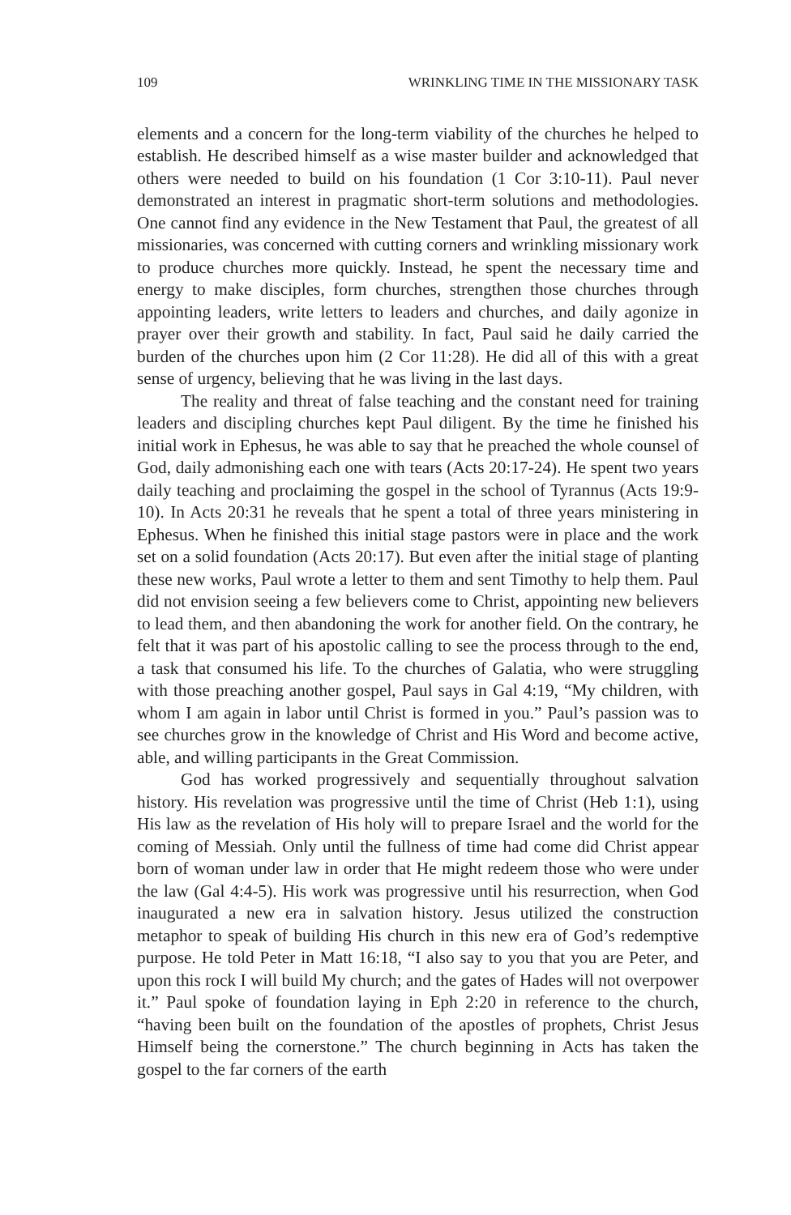109 WRINKLING TIME IN THE MISSIONARY TASK
elements and a concern for the long-term viability of the churches he helped to establish. He described himself as a wise master builder and acknowledged that others were needed to build on his foundation (1 Cor 3:10-11). Paul never demonstrated an interest in pragmatic short-term solutions and methodologies. One cannot find any evidence in the New Testament that Paul, the greatest of all missionaries, was concerned with cutting corners and wrinkling missionary work to produce churches more quickly. Instead, he spent the necessary time and energy to make disciples, form churches, strengthen those churches through appointing leaders, write letters to leaders and churches, and daily agonize in prayer over their growth and stability. In fact, Paul said he daily carried the burden of the churches upon him (2 Cor 11:28). He did all of this with a great sense of urgency, believing that he was living in the last days.
The reality and threat of false teaching and the constant need for training leaders and discipling churches kept Paul diligent. By the time he finished his initial work in Ephesus, he was able to say that he preached the whole counsel of God, daily admonishing each one with tears (Acts 20:17-24). He spent two years daily teaching and proclaiming the gospel in the school of Tyrannus (Acts 19:9-10). In Acts 20:31 he reveals that he spent a total of three years ministering in Ephesus. When he finished this initial stage pastors were in place and the work set on a solid foundation (Acts 20:17). But even after the initial stage of planting these new works, Paul wrote a letter to them and sent Timothy to help them. Paul did not envision seeing a few believers come to Christ, appointing new believers to lead them, and then abandoning the work for another field. On the contrary, he felt that it was part of his apostolic calling to see the process through to the end, a task that consumed his life. To the churches of Galatia, who were struggling with those preaching another gospel, Paul says in Gal 4:19, “My children, with whom I am again in labor until Christ is formed in you.” Paul’s passion was to see churches grow in the knowledge of Christ and His Word and become active, able, and willing participants in the Great Commission.
God has worked progressively and sequentially throughout salvation history. His revelation was progressive until the time of Christ (Heb 1:1), using His law as the revelation of His holy will to prepare Israel and the world for the coming of Messiah. Only until the fullness of time had come did Christ appear born of woman under law in order that He might redeem those who were under the law (Gal 4:4-5). His work was progressive until his resurrection, when God inaugurated a new era in salvation history. Jesus utilized the construction metaphor to speak of building His church in this new era of God’s redemptive purpose. He told Peter in Matt 16:18, “I also say to you that you are Peter, and upon this rock I will build My church; and the gates of Hades will not overpower it.” Paul spoke of foundation laying in Eph 2:20 in reference to the church, “having been built on the foundation of the apostles of prophets, Christ Jesus Himself being the cornerstone.” The church beginning in Acts has taken the gospel to the far corners of the earth